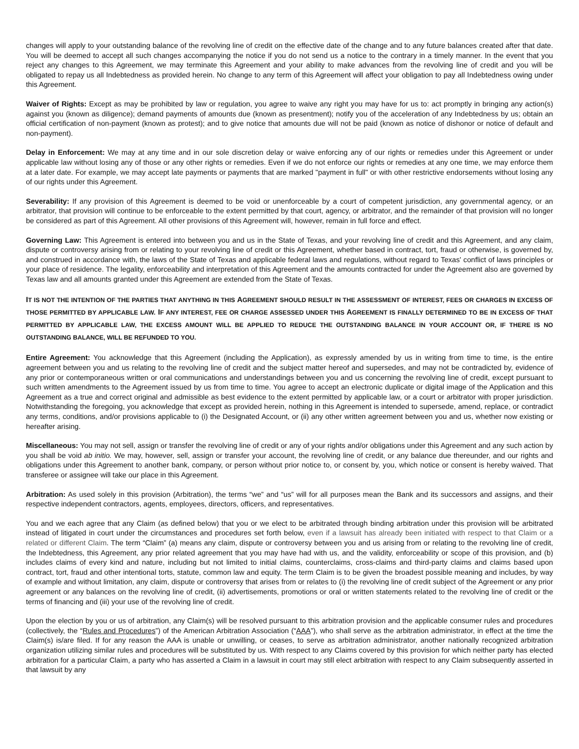changes will apply to your outstanding balance of the revolving line of credit on the effective date of the change and to any future balances created after that date. You will be deemed to accept all such changes accompanying the notice if you do not send us a notice to the contrary in a timely manner. In the event that you reject any changes to this Agreement, we may terminate this Agreement and your ability to make advances from the revolving line of credit and you will be obligated to repay us all Indebtedness as provided herein. No change to any term of this Agreement will affect your obligation to pay all Indebtedness owing under this Agreement.
Waiver of Rights: Except as may be prohibited by law or regulation, you agree to waive any right you may have for us to: act promptly in bringing any action(s) against you (known as diligence); demand payments of amounts due (known as presentment); notify you of the acceleration of any Indebtedness by us; obtain an official certification of non-payment (known as protest); and to give notice that amounts due will not be paid (known as notice of dishonor or notice of default and non-payment).
Delay in Enforcement: We may at any time and in our sole discretion delay or waive enforcing any of our rights or remedies under this Agreement or under applicable law without losing any of those or any other rights or remedies. Even if we do not enforce our rights or remedies at any one time, we may enforce them at a later date. For example, we may accept late payments or payments that are marked "payment in full" or with other restrictive endorsements without losing any of our rights under this Agreement.
Severability: If any provision of this Agreement is deemed to be void or unenforceable by a court of competent jurisdiction, any governmental agency, or an arbitrator, that provision will continue to be enforceable to the extent permitted by that court, agency, or arbitrator, and the remainder of that provision will no longer be considered as part of this Agreement. All other provisions of this Agreement will, however, remain in full force and effect.
Governing Law: This Agreement is entered into between you and us in the State of Texas, and your revolving line of credit and this Agreement, and any claim, dispute or controversy arising from or relating to your revolving line of credit or this Agreement, whether based in contract, tort, fraud or otherwise, is governed by, and construed in accordance with, the laws of the State of Texas and applicable federal laws and regulations, without regard to Texas' conflict of laws principles or your place of residence. The legality, enforceability and interpretation of this Agreement and the amounts contracted for under the Agreement also are governed by Texas law and all amounts granted under this Agreement are extended from the State of Texas.
IT IS NOT THE INTENTION OF THE PARTIES THAT ANYTHING IN THIS AGREEMENT SHOULD RESULT IN THE ASSESSMENT OF INTEREST, FEES OR CHARGES IN EXCESS OF THOSE PERMITTED BY APPLICABLE LAW. IF ANY INTEREST, FEE OR CHARGE ASSESSED UNDER THIS AGREEMENT IS FINALLY DETERMINED TO BE IN EXCESS OF THAT PERMITTED BY APPLICABLE LAW, THE EXCESS AMOUNT WILL BE APPLIED TO REDUCE THE OUTSTANDING BALANCE IN YOUR ACCOUNT OR, IF THERE IS NO OUTSTANDING BALANCE, WILL BE REFUNDED TO YOU.
Entire Agreement: You acknowledge that this Agreement (including the Application), as expressly amended by us in writing from time to time, is the entire agreement between you and us relating to the revolving line of credit and the subject matter hereof and supersedes, and may not be contradicted by, evidence of any prior or contemporaneous written or oral communications and understandings between you and us concerning the revolving line of credit, except pursuant to such written amendments to the Agreement issued by us from time to time. You agree to accept an electronic duplicate or digital image of the Application and this Agreement as a true and correct original and admissible as best evidence to the extent permitted by applicable law, or a court or arbitrator with proper jurisdiction. Notwithstanding the foregoing, you acknowledge that except as provided herein, nothing in this Agreement is intended to supersede, amend, replace, or contradict any terms, conditions, and/or provisions applicable to (i) the Designated Account, or (ii) any other written agreement between you and us, whether now existing or hereafter arising.
Miscellaneous: You may not sell, assign or transfer the revolving line of credit or any of your rights and/or obligations under this Agreement and any such action by you shall be void ab initio. We may, however, sell, assign or transfer your account, the revolving line of credit, or any balance due thereunder, and our rights and obligations under this Agreement to another bank, company, or person without prior notice to, or consent by, you, which notice or consent is hereby waived. That transferee or assignee will take our place in this Agreement.
Arbitration: As used solely in this provision (Arbitration), the terms “we” and “us” will for all purposes mean the Bank and its successors and assigns, and their respective independent contractors, agents, employees, directors, officers, and representatives.
You and we each agree that any Claim (as defined below) that you or we elect to be arbitrated through binding arbitration under this provision will be arbitrated instead of litigated in court under the circumstances and procedures set forth below, even if a lawsuit has already been initiated with respect to that Claim or a related or different Claim. The term “Claim” (a) means any claim, dispute or controversy between you and us arising from or relating to the revolving line of credit, the Indebtedness, this Agreement, any prior related agreement that you may have had with us, and the validity, enforceability or scope of this provision, and (b) includes claims of every kind and nature, including but not limited to initial claims, counterclaims, cross-claims and third-party claims and claims based upon contract, tort, fraud and other intentional torts, statute, common law and equity. The term Claim is to be given the broadest possible meaning and includes, by way of example and without limitation, any claim, dispute or controversy that arises from or relates to (i) the revolving line of credit subject of the Agreement or any prior agreement or any balances on the revolving line of credit, (ii) advertisements, promotions or oral or written statements related to the revolving line of credit or the terms of financing and (iii) your use of the revolving line of credit.
Upon the election by you or us of arbitration, any Claim(s) will be resolved pursuant to this arbitration provision and the applicable consumer rules and procedures (collectively, the “Rules and Procedures”) of the American Arbitration Association (“AAA”), who shall serve as the arbitration administrator, in effect at the time the Claim(s) is/are filed. If for any reason the AAA is unable or unwilling, or ceases, to serve as arbitration administrator, another nationally recognized arbitration organization utilizing similar rules and procedures will be substituted by us. With respect to any Claims covered by this provision for which neither party has elected arbitration for a particular Claim, a party who has asserted a Claim in a lawsuit in court may still elect arbitration with respect to any Claim subsequently asserted in that lawsuit by any